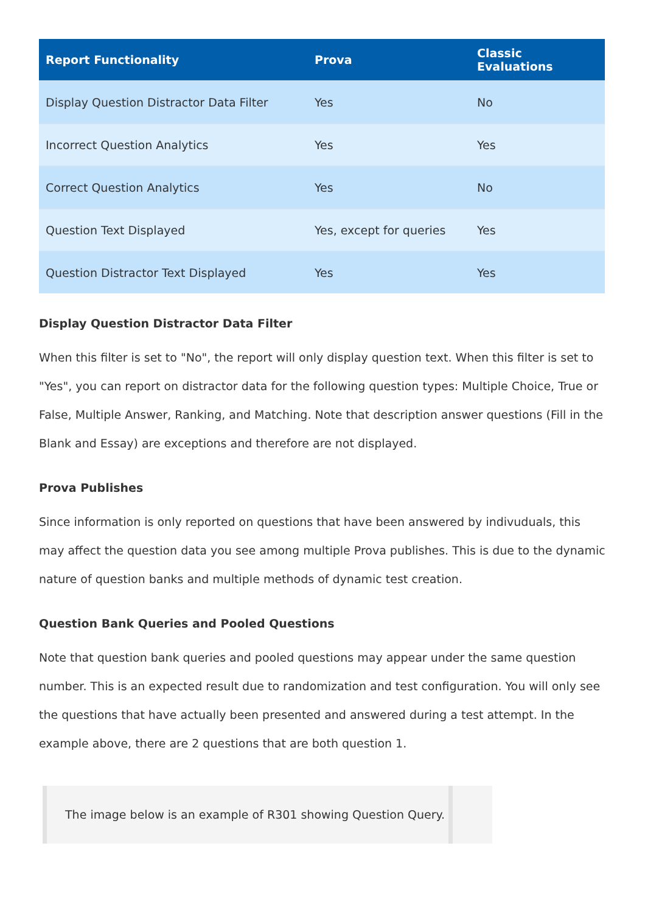| Report Functionality | Prova | Classic Evaluations |
| --- | --- | --- |
| Display Question Distractor Data Filter | Yes | No |
| Incorrect Question Analytics | Yes | Yes |
| Correct Question Analytics | Yes | No |
| Question Text Displayed | Yes, except for queries | Yes |
| Question Distractor Text Displayed | Yes | Yes |
Display Question Distractor Data Filter
When this filter is set to "No", the report will only display question text. When this filter is set to "Yes", you can report on distractor data for the following question types: Multiple Choice, True or False, Multiple Answer, Ranking, and Matching. Note that description answer questions (Fill in the Blank and Essay) are exceptions and therefore are not displayed.
Prova Publishes
Since information is only reported on questions that have been answered by indivuduals, this may affect the question data you see among multiple Prova publishes. This is due to the dynamic nature of question banks and multiple methods of dynamic test creation.
Question Bank Queries and Pooled Questions
Note that question bank queries and pooled questions may appear under the same question number. This is an expected result due to randomization and test configuration. You will only see the questions that have actually been presented and answered during a test attempt. In the example above, there are 2 questions that are both question 1.
The image below is an example of R301 showing Question Query.